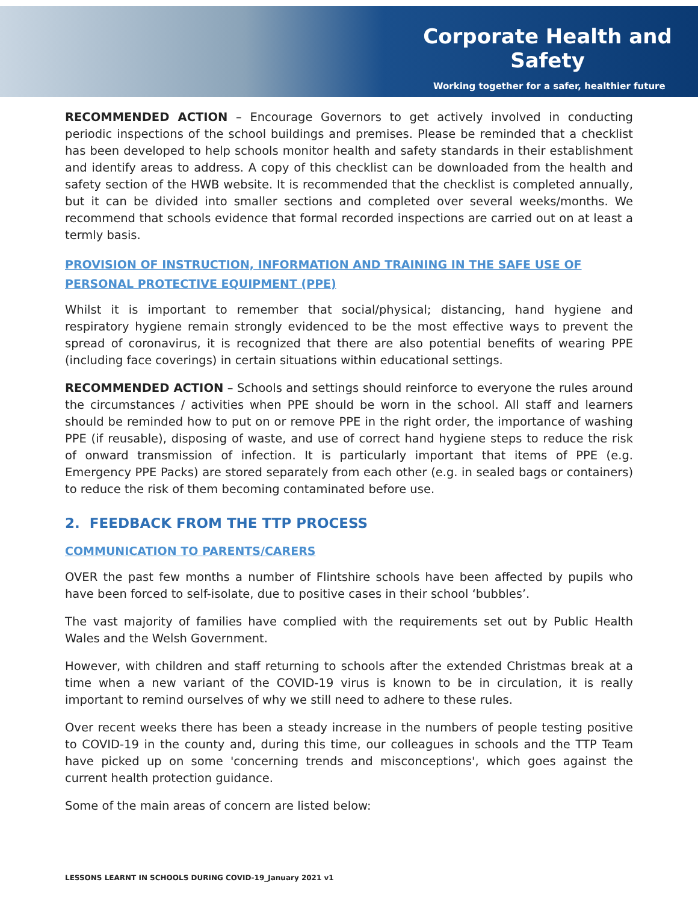Corporate Health and Safety
Working together for a safer, healthier future
RECOMMENDED ACTION – Encourage Governors to get actively involved in conducting periodic inspections of the school buildings and premises. Please be reminded that a checklist has been developed to help schools monitor health and safety standards in their establishment and identify areas to address. A copy of this checklist can be downloaded from the health and safety section of the HWB website. It is recommended that the checklist is completed annually, but it can be divided into smaller sections and completed over several weeks/months. We recommend that schools evidence that formal recorded inspections are carried out on at least a termly basis.
PROVISION OF INSTRUCTION, INFORMATION AND TRAINING IN THE SAFE USE OF PERSONAL PROTECTIVE EQUIPMENT (PPE)
Whilst it is important to remember that social/physical; distancing, hand hygiene and respiratory hygiene remain strongly evidenced to be the most effective ways to prevent the spread of coronavirus, it is recognized that there are also potential benefits of wearing PPE (including face coverings) in certain situations within educational settings.
RECOMMENDED ACTION – Schools and settings should reinforce to everyone the rules around the circumstances / activities when PPE should be worn in the school. All staff and learners should be reminded how to put on or remove PPE in the right order, the importance of washing PPE (if reusable), disposing of waste, and use of correct hand hygiene steps to reduce the risk of onward transmission of infection. It is particularly important that items of PPE (e.g. Emergency PPE Packs) are stored separately from each other (e.g. in sealed bags or containers) to reduce the risk of them becoming contaminated before use.
2. FEEDBACK FROM THE TTP PROCESS
COMMUNICATION TO PARENTS/CARERS
OVER the past few months a number of Flintshire schools have been affected by pupils who have been forced to self-isolate, due to positive cases in their school ‘bubbles’.
The vast majority of families have complied with the requirements set out by Public Health Wales and the Welsh Government.
However, with children and staff returning to schools after the extended Christmas break at a time when a new variant of the COVID-19 virus is known to be in circulation, it is really important to remind ourselves of why we still need to adhere to these rules.
Over recent weeks there has been a steady increase in the numbers of people testing positive to COVID-19 in the county and, during this time, our colleagues in schools and the TTP Team have picked up on some 'concerning trends and misconceptions', which goes against the current health protection guidance.
Some of the main areas of concern are listed below:
LESSONS LEARNT IN SCHOOLS DURING COVID-19_January 2021 v1